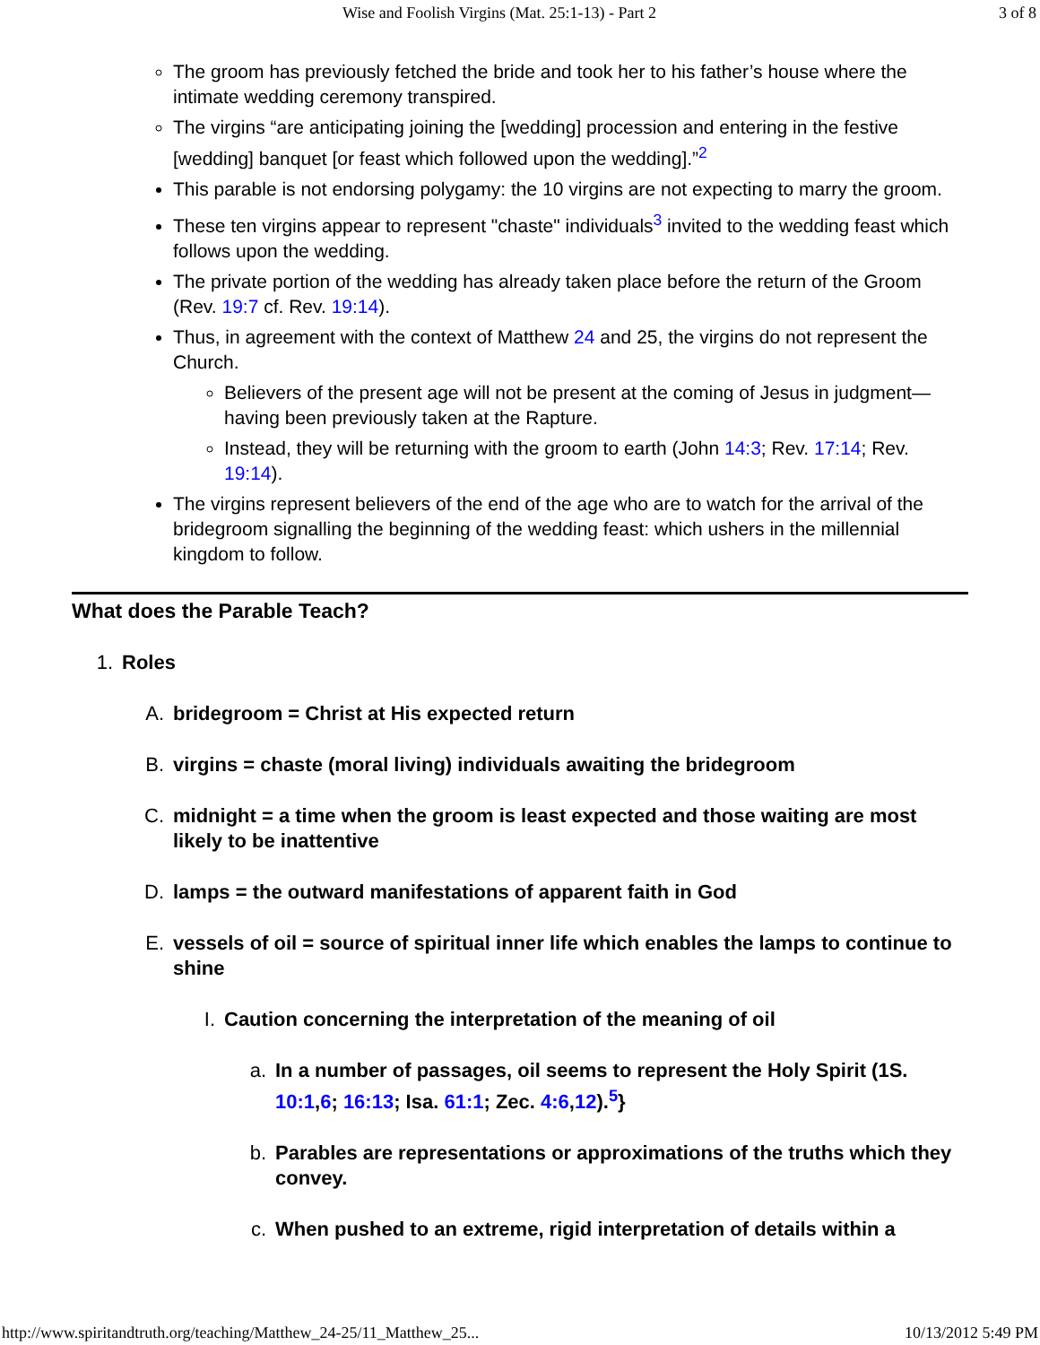Wise and Foolish Virgins (Mat. 25:1-13) - Part 2 3 of 8
The groom has previously fetched the bride and took her to his father’s house where the intimate wedding ceremony transpired.
The virgins “are anticipating joining the [wedding] procession and entering in the festive [wedding] banquet [or feast which followed upon the wedding].”<sup>2</sup>
This parable is not endorsing polygamy: the 10 virgins are not expecting to marry the groom.
These ten virgins appear to represent "chaste" individuals<sup>3</sup> invited to the wedding feast which follows upon the wedding.
The private portion of the wedding has already taken place before the return of the Groom (Rev. 19:7 cf. Rev. 19:14).
Thus, in agreement with the context of Matthew 24 and 25, the virgins do not represent the Church.
Believers of the present age will not be present at the coming of Jesus in judgment—having been previously taken at the Rapture.
Instead, they will be returning with the groom to earth (John 14:3; Rev. 17:14; Rev. 19:14).
The virgins represent believers of the end of the age who are to watch for the arrival of the bridegroom signalling the beginning of the wedding feast: which ushers in the millennial kingdom to follow.
What does the Parable Teach?
1. Roles
A. bridegroom = Christ at His expected return
B. virgins = chaste (moral living) individuals awaiting the bridegroom
C. midnight = a time when the groom is least expected and those waiting are most likely to be inattentive
D. lamps = the outward manifestations of apparent faith in God
E. vessels of oil = source of spiritual inner life which enables the lamps to continue to shine
I. Caution concerning the interpretation of the meaning of oil
a. In a number of passages, oil seems to represent the Holy Spirit (1S. 10:1,6; 16:13; Isa. 61:1; Zec. 4:6,12).<sup>5</sup>}
b. Parables are representations or approximations of the truths which they convey.
c. When pushed to an extreme, rigid interpretation of details within a
http://www.spiritandtruth.org/teaching/Matthew_24-25/11_Matthew_25... 10/13/2012 5:49 PM